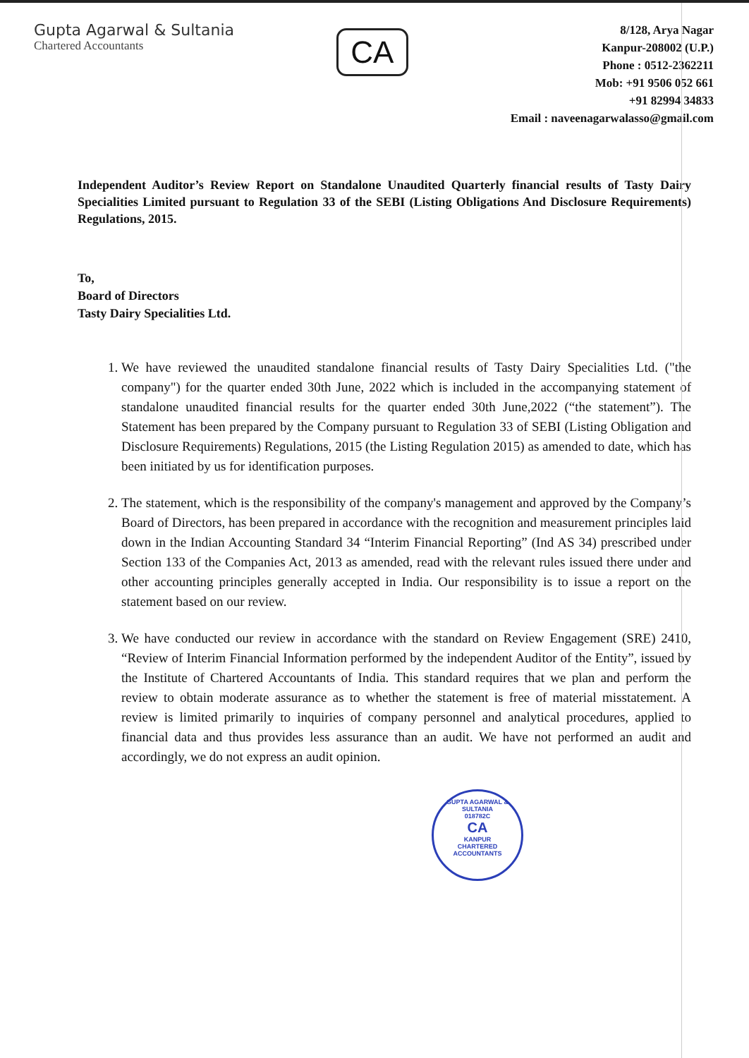Gupta Agarwal & Sultania
Chartered Accountants
CA
8/128, Arya Nagar
Kanpur-208002 (U.P.)
Phone : 0512-2362211
Mob: +91 9506 052 661
+91 82994 34833
Email : naveenagarwalasso@gmail.com
Independent Auditor’s Review Report on Standalone Unaudited Quarterly financial results of Tasty Dairy Specialities Limited pursuant to Regulation 33 of the SEBI (Listing Obligations And Disclosure Requirements) Regulations, 2015.
To,
Board of Directors
Tasty Dairy Specialities Ltd.
1. We have reviewed the unaudited standalone financial results of Tasty Dairy Specialities Ltd. ("the company") for the quarter ended 30th June, 2022 which is included in the accompanying statement of standalone unaudited financial results for the quarter ended 30th June,2022 (“the statement”). The Statement has been prepared by the Company pursuant to Regulation 33 of SEBI (Listing Obligation and Disclosure Requirements) Regulations, 2015 (the Listing Regulation 2015) as amended to date, which has been initiated by us for identification purposes.
2. The statement, which is the responsibility of the company's management and approved by the Company’s Board of Directors, has been prepared in accordance with the recognition and measurement principles laid down in the Indian Accounting Standard 34 “Interim Financial Reporting” (Ind AS 34) prescribed under Section 133 of the Companies Act, 2013 as amended, read with the relevant rules issued there under and other accounting principles generally accepted in India. Our responsibility is to issue a report on the statement based on our review.
3. We have conducted our review in accordance with the standard on Review Engagement (SRE) 2410, “Review of Interim Financial Information performed by the independent Auditor of the Entity”, issued by the Institute of Chartered Accountants of India. This standard requires that we plan and perform the review to obtain moderate assurance as to whether the statement is free of material misstatement. A review is limited primarily to inquiries of company personnel and analytical procedures, applied to financial data and thus provides less assurance than an audit. We have not performed an audit and accordingly, we do not express an audit opinion.
GUPTA AGARWAL & SULTANIA
018782C
CA
KANPUR
CHARTERED ACCOUNTANTS